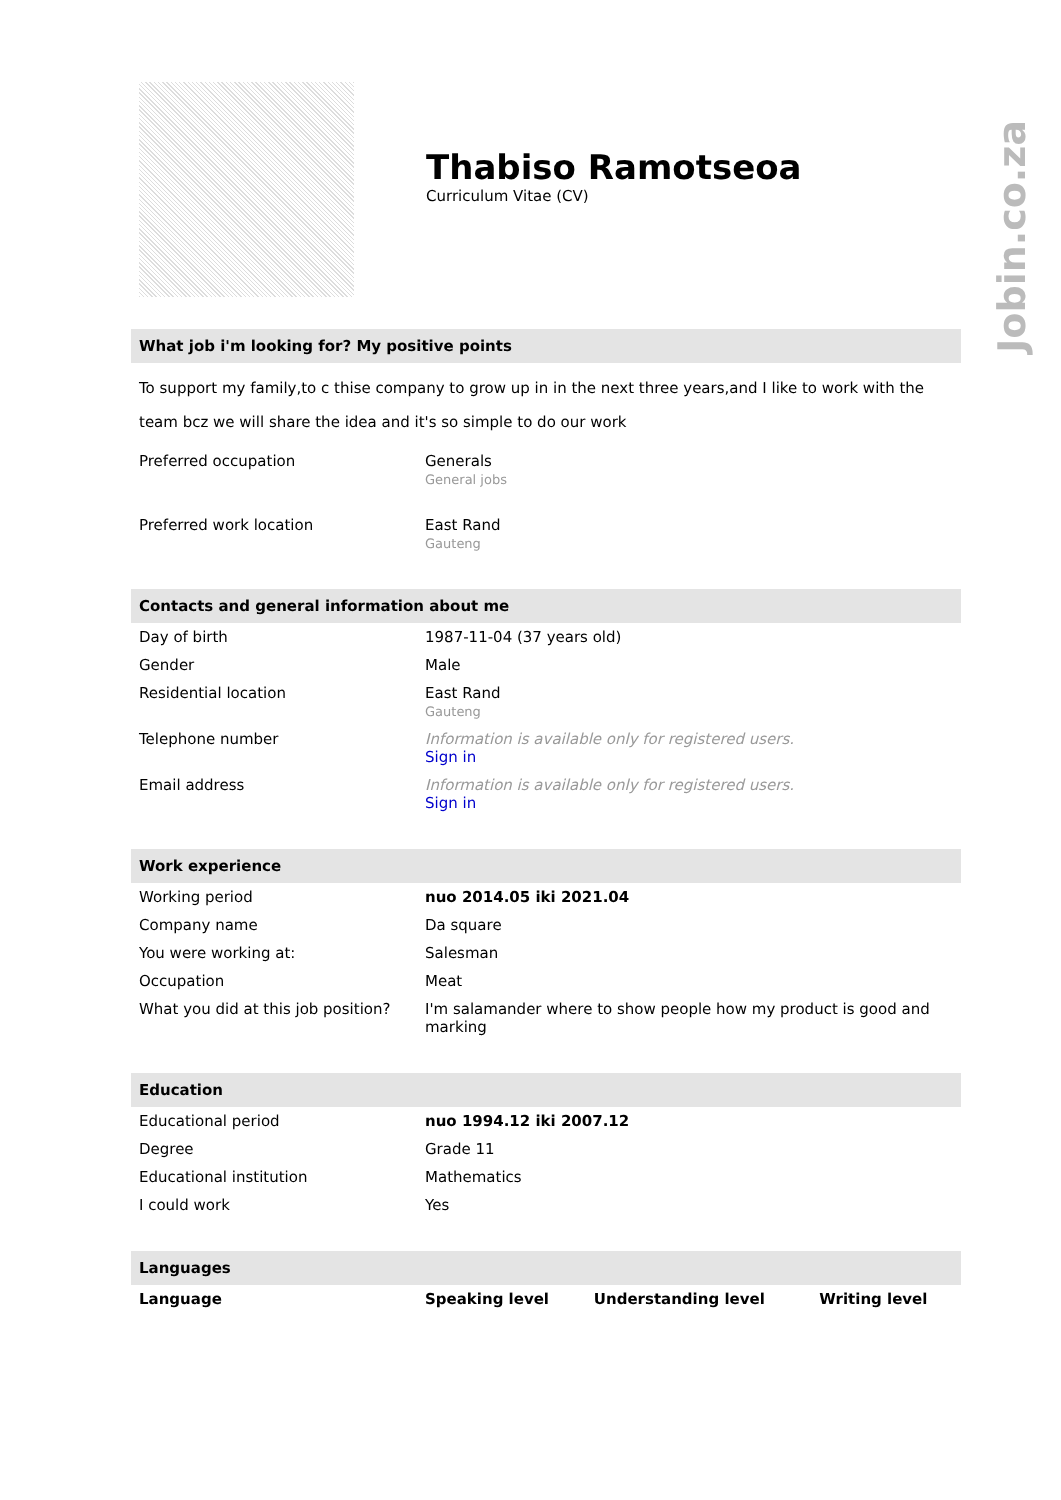Jobin.co.za
Thabiso Ramotseoa
Curriculum Vitae (CV)
What job i'm looking for? My positive points
To support my family,to c thise company to grow up in in the next three years,and I like to work with the team bcz we will share the idea and it's so simple to do our work
| Preferred occupation | Generals General jobs |
| Preferred work location | East Rand Gauteng |
Contacts and general information about me
| Day of birth | 1987-11-04 (37 years old) |
| Gender | Male |
| Residential location | East Rand Gauteng |
| Telephone number | Information is available only for registered users. Sign in |
| Email address | Information is available only for registered users. Sign in |
Work experience
| Working period | nuo 2014.05 iki 2021.04 |
| Company name | Da square |
| You were working at: | Salesman |
| Occupation | Meat |
| What you did at this job position? | I'm salamander where to show people how my product is good and marking |
Education
| Educational period | nuo 1994.12 iki 2007.12 |
| Degree | Grade 11 |
| Educational institution | Mathematics |
| I could work | Yes |
Languages
| Language | Speaking level | Understanding level | Writing level |
| --- | --- | --- | --- |